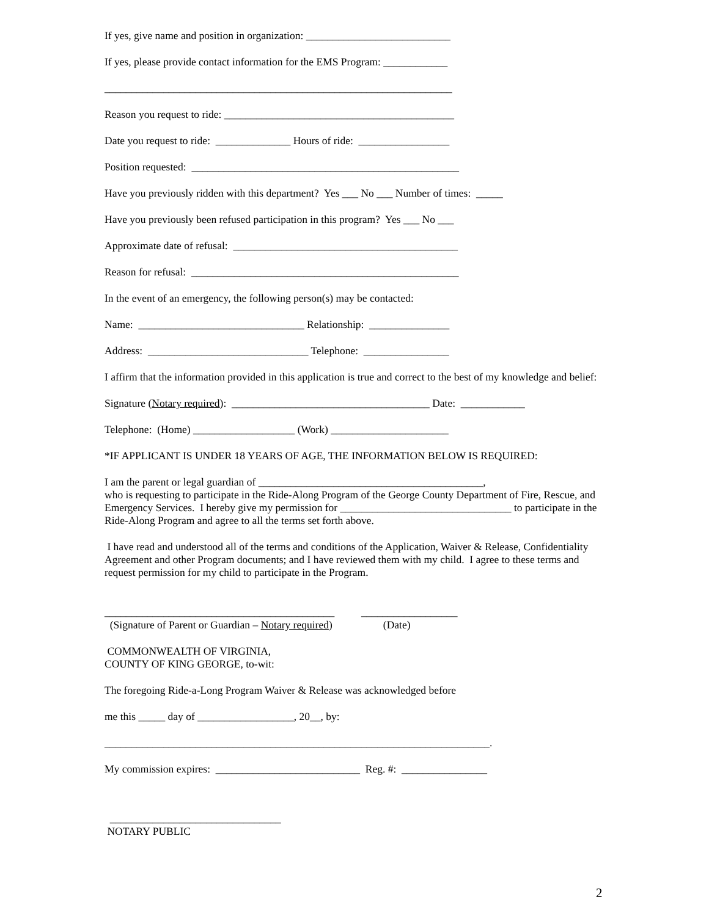If yes, give name and position in organization: ___________________________
If yes, please provide contact information for the EMS Program: ____________
_________________________________________________________________
Reason you request to ride: ___________________________________________
Date you request to ride: ______________ Hours of ride: _________________
Position requested: __________________________________________________
Have you previously ridden with this department? Yes ___ No ___ Number of times: _____
Have you previously been refused participation in this program? Yes ___ No ___
Approximate date of refusal: __________________________________________
Reason for refusal: __________________________________________________
In the event of an emergency, the following person(s) may be contacted:
Name: _______________________________ Relationship: _______________
Address: ______________________________ Telephone: ________________
I affirm that the information provided in this application is true and correct to the best of my knowledge and belief:
Signature (Notary required): _____________________________________ Date: ____________
Telephone: (Home) ___________________ (Work) ______________________
*IF APPLICANT IS UNDER 18 YEARS OF AGE, THE INFORMATION BELOW IS REQUIRED:
I am the parent or legal guardian of __________________________________________, who is requesting to participate in the Ride-Along Program of the George County Department of Fire, Rescue, and Emergency Services. I hereby give my permission for ________________________________ to participate in the Ride-Along Program and agree to all the terms set forth above.
I have read and understood all of the terms and conditions of the Application, Waiver & Release, Confidentiality Agreement and other Program documents; and I have reviewed them with my child. I agree to these terms and request permission for my child to participate in the Program.
___________________________________________ __________________
(Signature of Parent or Guardian – Notary required) (Date)
COMMONWEALTH OF VIRGINIA, COUNTY OF KING GEORGE, to-wit:
The foregoing Ride-a-Long Program Waiver & Release was acknowledged before
me this _____ day of __________________, 20__, by:
________________________________________________________________________.
My commission expires: ___________________________ Reg. #: ________________
________________________________
NOTARY PUBLIC
2